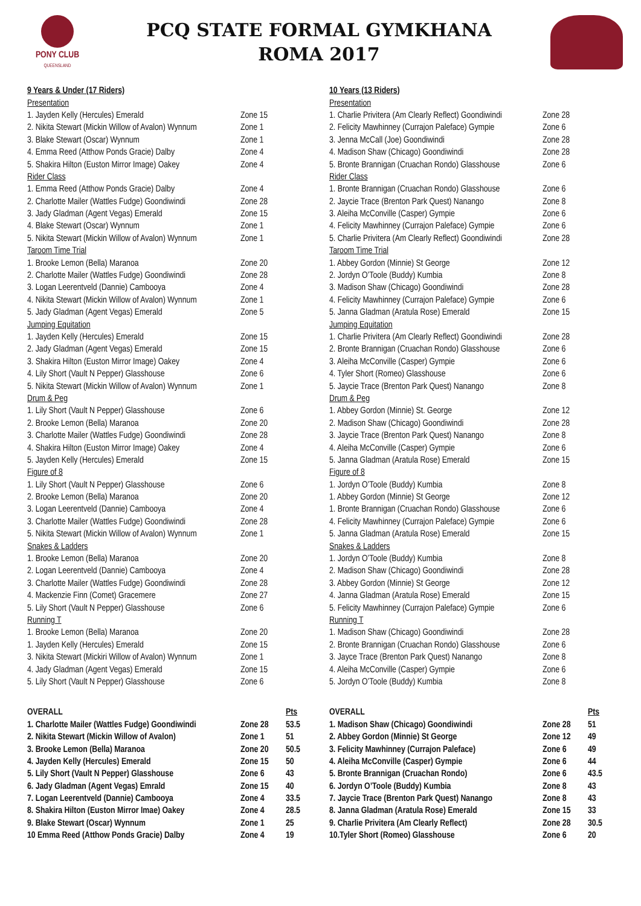PONY CLUB
QUEENSLAND
PCQ STATE FORMAL GYMKHANA
ROMA 2017
| 9 Years & Under (17 Riders) | | |
| Presentation | | |
| 1. Jayden Kelly (Hercules) Emerald | Zone 15 | |
| 2. Nikita Stewart (Mickin Willow of Avalon) Wynnum | Zone 1 | |
| 3. Blake Stewart (Oscar) Wynnum | Zone 1 | |
| 4. Emma Reed (Atthow Ponds Gracie) Dalby | Zone 4 | |
| 5. Shakira Hilton (Euston Mirror Image) Oakey | Zone 4 | |
| Rider Class | | |
| 1. Emma Reed (Atthow Ponds Gracie) Dalby | Zone 4 | |
| 2. Charlotte Mailer (Wattles Fudge) Goondiwindi | Zone 28 | |
| 3. Jady Gladman (Agent Vegas) Emerald | Zone 15 | |
| 4. Blake Stewart (Oscar) Wynnum | Zone 1 | |
| 5. Nikita Stewart (Mickin Willow of Avalon) Wynnum | Zone 1 | |
| Taroom Time Trial | | |
| 1. Brooke Lemon (Bella) Maranoa | Zone 20 | |
| 2. Charlotte Mailer (Wattles Fudge) Goondiwindi | Zone 28 | |
| 3. Logan Leerentveld (Dannie) Cambooya | Zone 4 | |
| 4. Nikita Stewart (Mickin Willow of Avalon) Wynnum | Zone 1 | |
| 5. Jady Gladman (Agent Vegas) Emerald | Zone 5 | |
| Jumping Equitation | | |
| 1. Jayden Kelly (Hercules) Emerald | Zone 15 | |
| 2. Jady Gladman (Agent Vegas) Emerald | Zone 15 | |
| 3. Shakira Hilton (Euston Mirror Image) Oakey | Zone 4 | |
| 4. Lily Short (Vault N Pepper) Glasshouse | Zone 6 | |
| 5. Nikita Stewart (Mickin Willow of Avalon) Wynnum | Zone 1 | |
| Drum & Peg | | |
| 1. Lily Short (Vault N Pepper) Glasshouse | Zone 6 | |
| 2. Brooke Lemon (Bella) Maranoa | Zone 20 | |
| 3. Charlotte Mailer (Wattles Fudge) Goondiwindi | Zone 28 | |
| 4. Shakira Hilton (Euston Mirror Image) Oakey | Zone 4 | |
| 5. Jayden Kelly (Hercules) Emerald | Zone 15 | |
| Figure of 8 | | |
| 1. Lily Short (Vault N Pepper) Glasshouse | Zone 6 | |
| 2. Brooke Lemon (Bella) Maranoa | Zone 20 | |
| 3. Logan Leerentveld (Dannie) Cambooya | Zone 4 | |
| 3. Charlotte Mailer (Wattles Fudge) Goondiwindi | Zone 28 | |
| 5. Nikita Stewart (Mickin Willow of Avalon) Wynnum | Zone 1 | |
| Snakes & Ladders | | |
| 1. Brooke Lemon (Bella) Maranoa | Zone 20 | |
| 2. Logan Leerentveld (Dannie) Cambooya | Zone 4 | |
| 3. Charlotte Mailer (Wattles Fudge) Goondiwindi | Zone 28 | |
| 4. Mackenzie Finn (Comet) Gracemere | Zone 27 | |
| 5. Lily Short (Vault N Pepper) Glasshouse | Zone 6 | |
| Running T | | |
| 1. Brooke Lemon (Bella) Maranoa | Zone 20 | |
| 1. Jayden Kelly (Hercules) Emerald | Zone 15 | |
| 3. Nikita Stewart (Mickiri Willow of Avalon) Wynnum | Zone 1 | |
| 4. Jady Gladman (Agent Vegas) Emerald | Zone 15 | |
| 5. Lily Short (Vault N Pepper) Glasshouse | Zone 6 | |
| OVERALL | | Pts |
| 1. Charlotte Mailer (Wattles Fudge) Goondiwindi | Zone 28 | 53.5 |
| 2. Nikita Stewart (Mickin Willow of Avalon) | Zone 1 | 51 |
| 3. Brooke Lemon (Bella) Maranoa | Zone 20 | 50.5 |
| 4. Jayden Kelly (Hercules) Emerald | Zone 15 | 50 |
| 5. Lily Short (Vault N Pepper) Glasshouse | Zone 6 | 43 |
| 6. Jady Gladman (Agent Vegas) Emrald | Zone 15 | 40 |
| 7. Logan Leerentveld (Dannie) Cambooya | Zone 4 | 33.5 |
| 8. Shakira Hilton (Euston Mirror Imae) Oakey | Zone 4 | 28.5 |
| 9. Blake Stewart (Oscar) Wynnum | Zone 1 | 25 |
| 10 Emma Reed (Atthow Ponds Gracie) Dalby | Zone 4 | 19 |
| 10 Years (13 Riders) | | |
| Presentation | | |
| 1. Charlie Privitera (Am Clearly Reflect) Goondiwindi | Zone 28 | |
| 2. Felicity Mawhinney (Currajon Paleface) Gympie | Zone 6 | |
| 3. Jenna McCall (Joe) Goondiwindi | Zone 28 | |
| 4. Madison Shaw (Chicago) Goondiwindi | Zone 28 | |
| 5. Bronte Brannigan (Cruachan Rondo) Glasshouse | Zone 6 | |
| Rider Class | | |
| 1. Bronte Brannigan (Cruachan Rondo) Glasshouse | Zone 6 | |
| 2. Jaycie Trace (Brenton Park Quest) Nanango | Zone 8 | |
| 3. Aleiha McConville (Casper) Gympie | Zone 6 | |
| 4. Felicity Mawhinney (Currajon Paleface) Gympie | Zone 6 | |
| 5. Charlie Privitera (Am Clearly Reflect) Goondiwindi | Zone 28 | |
| Taroom Time Trial | | |
| 1. Abbey Gordon (Minnie) St George | Zone 12 | |
| 2. Jordyn O’Toole (Buddy) Kumbia | Zone 8 | |
| 3. Madison Shaw (Chicago) Goondiwindi | Zone 28 | |
| 4. Felicity Mawhinney (Currajon Paleface) Gympie | Zone 6 | |
| 5. Janna Gladman (Aratula Rose) Emerald | Zone 15 | |
| Jumping Equitation | | |
| 1. Charlie Privitera (Am Clearly Reflect) Goondiwindi | Zone 28 | |
| 2. Bronte Brannigan (Cruachan Rondo) Glasshouse | Zone 6 | |
| 3. Aleiha McConville (Casper) Gympie | Zone 6 | |
| 4. Tyler Short (Romeo) Glasshouse | Zone 6 | |
| 5. Jaycie Trace (Brenton Park Quest) Nanango | Zone 8 | |
| Drum & Peg | | |
| 1. Abbey Gordon (Minnie) St. George | Zone 12 | |
| 2. Madison Shaw (Chicago) Goondiwindi | Zone 28 | |
| 3. Jaycie Trace (Brenton Park Quest) Nanango | Zone 8 | |
| 4. Aleiha McConville (Casper) Gympie | Zone 6 | |
| 5. Janna Gladman (Aratula Rose) Emerald | Zone 15 | |
| Figure of 8 | | |
| 1. Jordyn O’Toole (Buddy) Kumbia | Zone 8 | |
| 1. Abbey Gordon (Minnie) St George | Zone 12 | |
| 1. Bronte Brannigan (Cruachan Rondo) Glasshouse | Zone 6 | |
| 4. Felicity Mawhinney (Currajon Paleface) Gympie | Zone 6 | |
| 5. Janna Gladman (Aratula Rose) Emerald | Zone 15 | |
| Snakes & Ladders | | |
| 1. Jordyn O’Toole (Buddy) Kumbia | Zone 8 | |
| 2. Madison Shaw (Chicago) Goondiwindi | Zone 28 | |
| 3. Abbey Gordon (Minnie) St George | Zone 12 | |
| 4. Janna Gladman (Aratula Rose) Emerald | Zone 15 | |
| 5. Felicity Mawhinney (Currajon Paleface) Gympie | Zone 6 | |
| Running T | | |
| 1. Madison Shaw (Chicago) Goondiwindi | Zone 28 | |
| 2. Bronte Brannigan (Cruachan Rondo) Glasshouse | Zone 6 | |
| 3. Jayce Trace (Brenton Park Quest) Nanango | Zone 8 | |
| 4. Aleiha McConville (Casper) Gympie | Zone 6 | |
| 5. Jordyn O’Toole (Buddy) Kumbia | Zone 8 | |
| OVERALL | | Pts |
| 1. Madison Shaw (Chicago) Goondiwindi | Zone 28 | 51 |
| 2. Abbey Gordon (Minnie) St George | Zone 12 | 49 |
| 3. Felicity Mawhinney (Currajon Paleface) | Zone 6 | 49 |
| 4. Aleiha McConville (Casper) Gympie | Zone 6 | 44 |
| 5. Bronte Brannigan (Cruachan Rondo) | Zone 6 | 43.5 |
| 6. Jordyn O’Toole (Buddy) Kumbia | Zone 8 | 43 |
| 7. Jaycie Trace (Brenton Park Quest) Nanango | Zone 8 | 43 |
| 8. Janna Gladman (Aratula Rose) Emerald | Zone 15 | 33 |
| 9. Charlie Privitera (Am Clearly Reflect) | Zone 28 | 30.5 |
| 10.Tyler Short (Romeo) Glasshouse | Zone 6 | 20 |